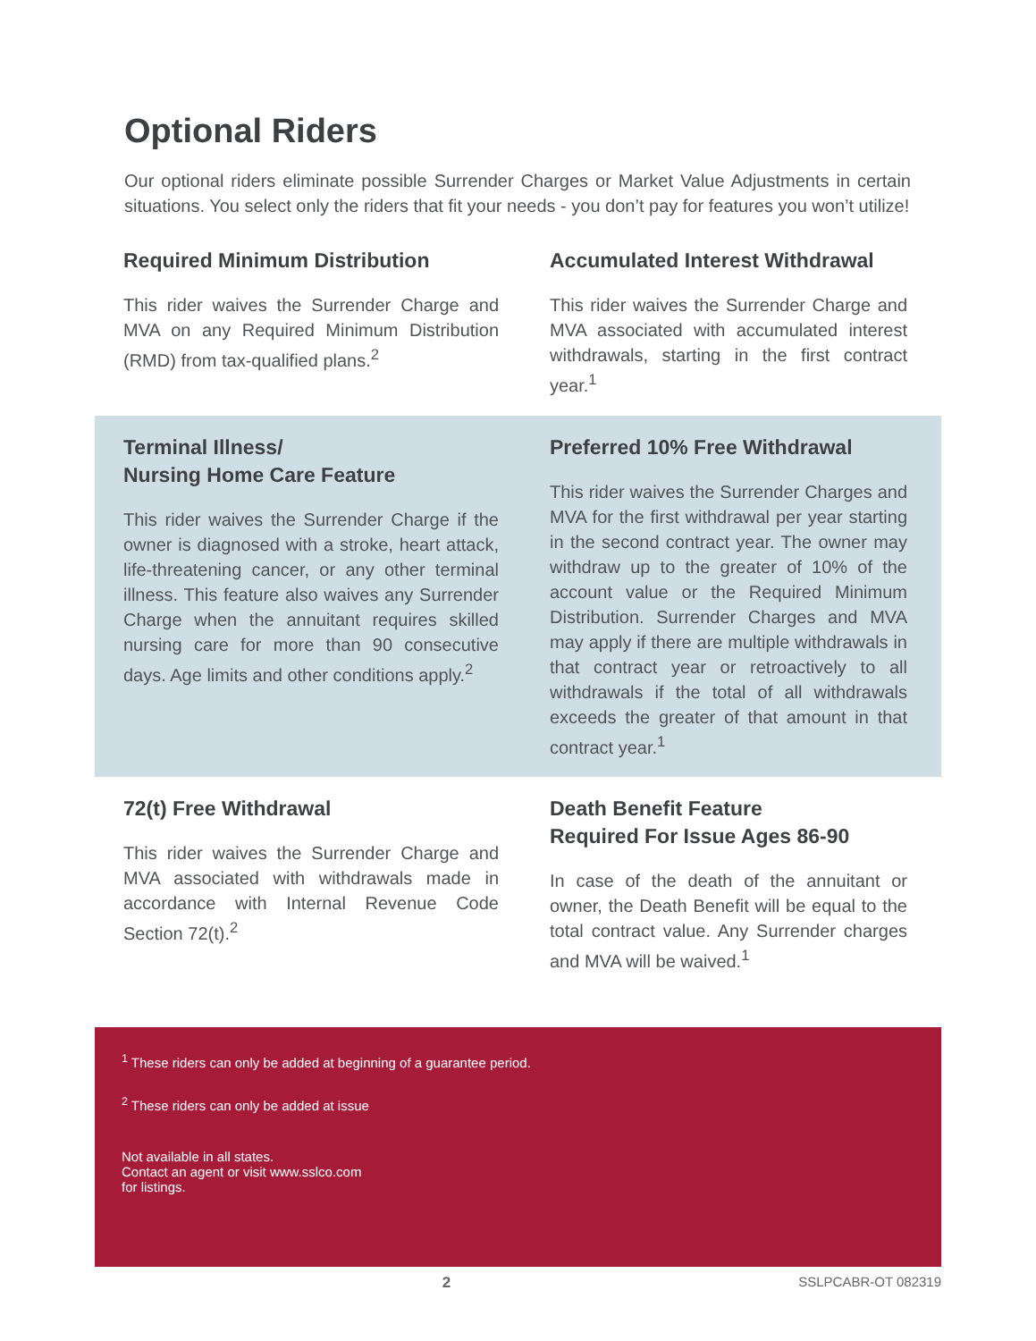Optional Riders
Our optional riders eliminate possible Surrender Charges or Market Value Adjustments in certain situations. You select only the riders that fit your needs - you don’t pay for features you won’t utilize!
Required Minimum Distribution
This rider waives the Surrender Charge and MVA on any Required Minimum Distribution (RMD) from tax-qualified plans.<sup>2</sup>
Accumulated Interest Withdrawal
This rider waives the Surrender Charge and MVA associated with accumulated interest withdrawals, starting in the first contract year.<sup>1</sup>
Terminal Illness/
Nursing Home Care Feature
This rider waives the Surrender Charge if the owner is diagnosed with a stroke, heart attack, life-threatening cancer, or any other terminal illness. This feature also waives any Surrender Charge when the annuitant requires skilled nursing care for more than 90 consecutive days. Age limits and other conditions apply.<sup>2</sup>
Preferred 10% Free Withdrawal
This rider waives the Surrender Charges and MVA for the first withdrawal per year starting in the second contract year. The owner may withdraw up to the greater of 10% of the account value or the Required Minimum Distribution. Surrender Charges and MVA may apply if there are multiple withdrawals in that contract year or retroactively to all withdrawals if the total of all withdrawals exceeds the greater of that amount in that contract year.<sup>1</sup>
72(t) Free Withdrawal
This rider waives the Surrender Charge and MVA associated with withdrawals made in accordance with Internal Revenue Code Section 72(t).<sup>2</sup>
Death Benefit Feature
Required For Issue Ages 86-90
In case of the death of the annuitant or owner, the Death Benefit will be equal to the total contract value. Any Surrender charges and MVA will be waived.<sup>1</sup>
<sup>1</sup> These riders can only be added at beginning of a guarantee period.
<sup>2</sup> These riders can only be added at issue
Not available in all states.
Contact an agent or visit www.sslco.com
for listings.
2 SSLPCABR-OT 082319